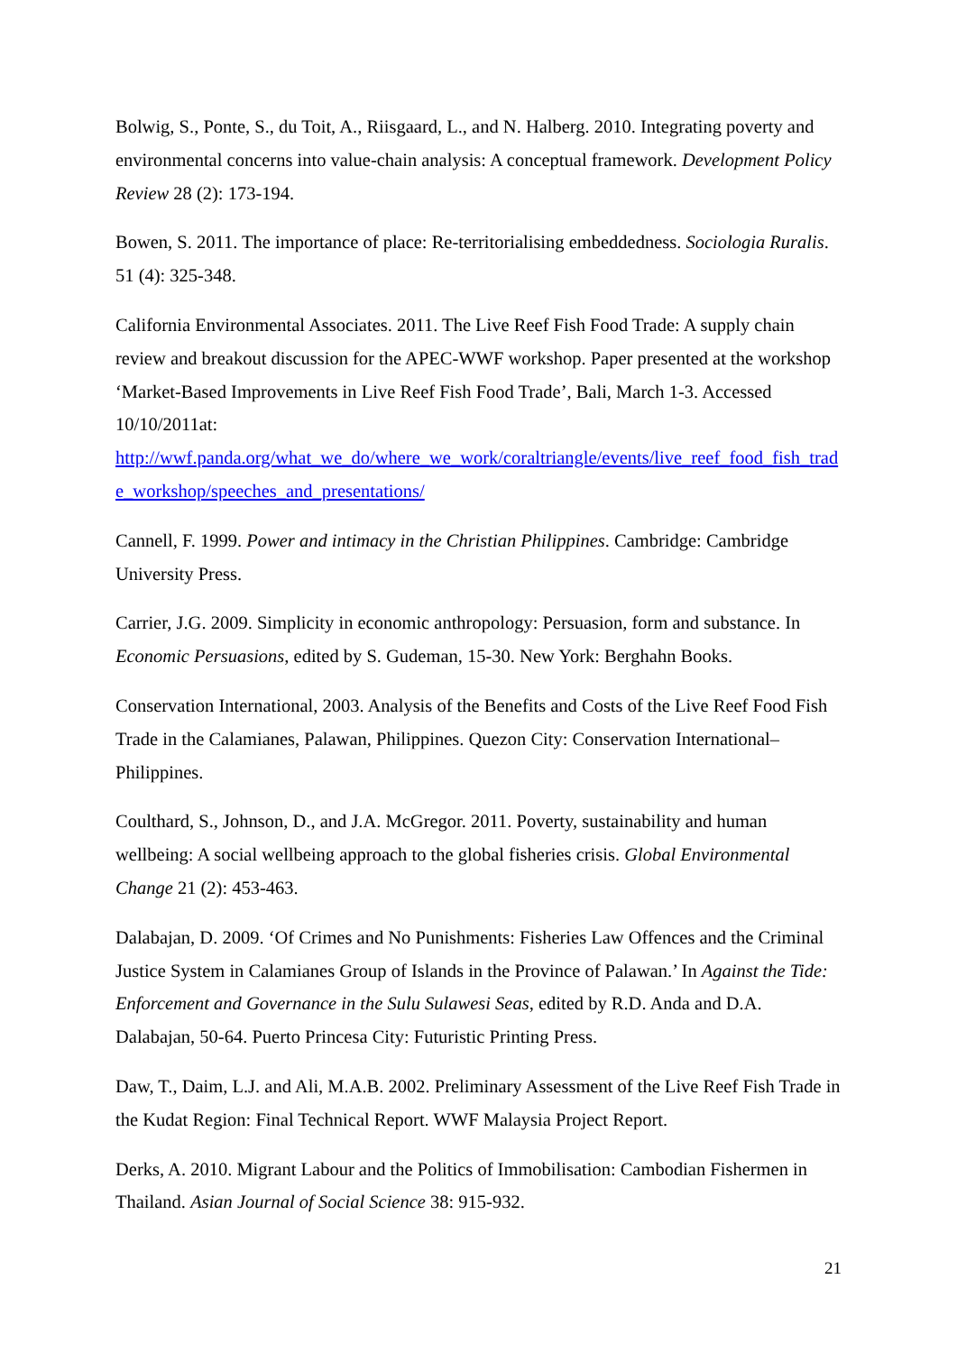Bolwig, S., Ponte, S., du Toit, A., Riisgaard, L., and N. Halberg. 2010. Integrating poverty and environmental concerns into value-chain analysis: A conceptual framework. Development Policy Review 28 (2): 173-194.
Bowen, S. 2011. The importance of place: Re-territorialising embeddedness. Sociologia Ruralis. 51 (4): 325-348.
California Environmental Associates. 2011. The Live Reef Fish Food Trade: A supply chain review and breakout discussion for the APEC-WWF workshop. Paper presented at the workshop ‘Market-Based Improvements in Live Reef Fish Food Trade’, Bali, March 1-3. Accessed 10/10/2011at:
http://wwf.panda.org/what_we_do/where_we_work/coraltriangle/events/live_reef_food_fish_trade_workshop/speeches_and_presentations/
Cannell, F. 1999. Power and intimacy in the Christian Philippines. Cambridge: Cambridge University Press.
Carrier, J.G. 2009. Simplicity in economic anthropology: Persuasion, form and substance. In Economic Persuasions, edited by S. Gudeman, 15-30. New York: Berghahn Books.
Conservation International, 2003. Analysis of the Benefits and Costs of the Live Reef Food Fish Trade in the Calamianes, Palawan, Philippines. Quezon City: Conservation International–Philippines.
Coulthard, S., Johnson, D., and J.A. McGregor. 2011. Poverty, sustainability and human wellbeing: A social wellbeing approach to the global fisheries crisis. Global Environmental Change 21 (2): 453-463.
Dalabajan, D. 2009. ‘Of Crimes and No Punishments: Fisheries Law Offences and the Criminal Justice System in Calamianes Group of Islands in the Province of Palawan.’ In Against the Tide: Enforcement and Governance in the Sulu Sulawesi Seas, edited by R.D. Anda and D.A. Dalabajan, 50-64. Puerto Princesa City: Futuristic Printing Press.
Daw, T., Daim, L.J. and Ali, M.A.B. 2002. Preliminary Assessment of the Live Reef Fish Trade in the Kudat Region: Final Technical Report. WWF Malaysia Project Report.
Derks, A. 2010. Migrant Labour and the Politics of Immobilisation: Cambodian Fishermen in Thailand. Asian Journal of Social Science 38: 915-932.
21